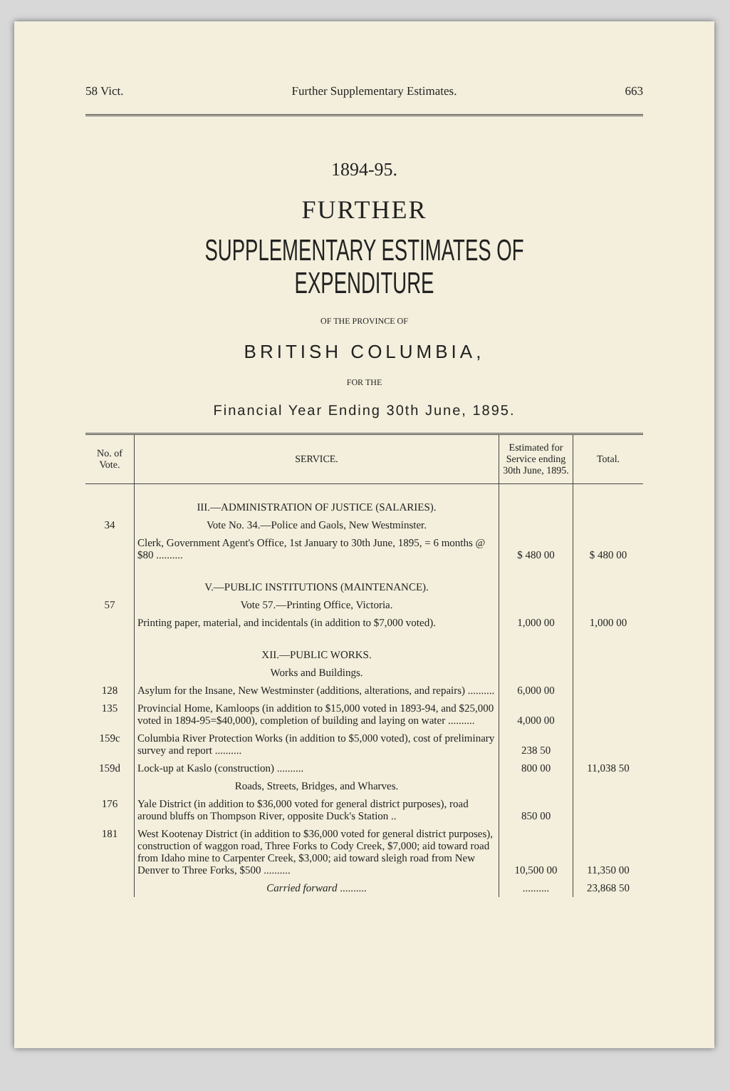58 Vict. Further Supplementary Estimates. 663
1894-95.
FURTHER
SUPPLEMENTARY ESTIMATES OF EXPENDITURE
OF THE PROVINCE OF
BRITISH COLUMBIA,
FOR THE
Financial Year Ending 30th June, 1895.
| No. of Vote. | SERVICE. | Estimated for Service ending 30th June, 1895. | Total. |
| --- | --- | --- | --- |
| | III.—ADMINISTRATION OF JUSTICE (SALARIES). | | |
| 34 | Vote No. 34.—Police and Gaols, New Westminster. | | |
| | Clerk, Government Agent's Office, 1st January to 30th June, 1895, = 6 months @ $80 .......... | $ 480 00 | $ 480 00 |
| | V.—PUBLIC INSTITUTIONS (MAINTENANCE). | | |
| 57 | Vote 57.—Printing Office, Victoria. | | |
| | Printing paper, material, and incidentals (in addition to $7,000 voted). | 1,000 00 | 1,000 00 |
| | XII.—PUBLIC WORKS. | | |
| | Works and Buildings. | | |
| 128 | Asylum for the Insane, New Westminster (additions, alterations, and repairs) .......... | 6,000 00 | |
| 135 | Provincial Home, Kamloops (in addition to $15,000 voted in 1893-94, and $25,000 voted in 1894-95=$40,000), completion of building and laying on water .......... | 4,000 00 | |
| 159c | Columbia River Protection Works (in addition to $5,000 voted), cost of preliminary survey and report .......... | 238 50 | |
| 159d | Lock-up at Kaslo (construction) .......... | 800 00 | 11,038 50 |
| | Roads, Streets, Bridges, and Wharves. | | |
| 176 | Yale District (in addition to $36,000 voted for general district purposes), road around bluffs on Thompson River, opposite Duck's Station .. | 850 00 | |
| 181 | West Kootenay District (in addition to $36,000 voted for general district purposes), construction of waggon road, Three Forks to Cody Creek, $7,000; aid toward road from Idaho mine to Carpenter Creek, $3,000; aid toward sleigh road from New Denver to Three Forks, $500 .......... | 10,500 00 | 11,350 00 |
| | Carried forward .......... | .......... | 23,868 50 |